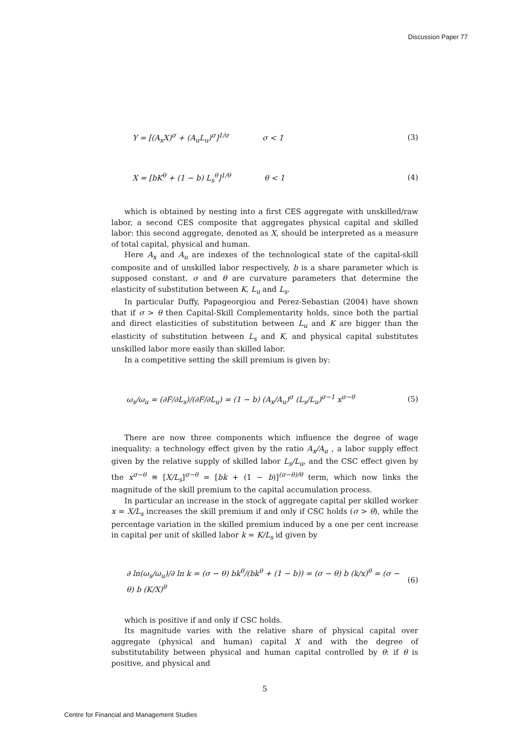Discussion Paper 77
Y = [(A<sub>x</sub>X)<sup>σ</sup> + (A<sub>u</sub>L<sub>u</sub>)<sup>σ</sup>]<sup>1/σ</sup> σ < 1 (3)
X = [bK<sup>θ</sup> + (1 − b) L<sub>s</sub><sup>θ</sup>]<sup>1/θ</sup> θ < 1 (4)
which is obtained by nesting into a first CES aggregate with unskilled/raw labor, a second CES composite that aggregates physical capital and skilled labor: this second aggregate, denoted as X, should be interpreted as a measure of total capital, physical and human.
Here A<sub>x</sub> and A<sub>u</sub> are indexes of the technological state of the capital-skill composite and of unskilled labor respectively, b is a share parameter which is supposed constant, σ and θ are curvature parameters that determine the elasticity of substitution between K, L<sub>u</sub> and L<sub>s</sub>.
In particular Duffy, Papageorgiou and Perez-Sebastian (2004) have shown that if σ > θ then Capital-Skill Complementarity holds, since both the partial and direct elasticities of substitution between L<sub>u</sub> and K are bigger than the elasticity of substitution between L<sub>s</sub> and K, and physical capital substitutes unskilled labor more easily than skilled labor.
In a competitive setting the skill premium is given by:
ω<sub>s</sub>/ω<sub>u</sub> = (∂F/∂L<sub>s</sub>)/(∂F/∂L<sub>u</sub>) = (1 − b) (A<sub>x</sub>/A<sub>u</sub>)<sup>σ</sup> (L<sub>s</sub>/L<sub>u</sub>)<sup>σ−1</sup> x<sup>σ−θ</sup> (5)
There are now three components which influence the degree of wage inequality: a technology effect given by the ratio A<sub>x</sub>/A<sub>u</sub> , a labor supply effect given by the relative supply of skilled labor L<sub>s</sub>/L<sub>u</sub>, and the CSC effect given by the x<sup>σ−θ</sup> ≡ [X/L<sub>s</sub>]<sup>σ−θ</sup> = [bk + (1 − b)]<sup>(σ−θ)/θ</sup> term, which now links the magnitude of the skill premium to the capital accumulation process.
In particular an increase in the stock of aggregate capital per skilled worker x = X/L<sub>s</sub> increases the skill premium if and only if CSC holds (σ > θ), while the percentage variation in the skilled premium induced by a one per cent increase in capital per unit of skilled labor k = K/L<sub>s</sub> id given by
∂ ln(ω<sub>s</sub>/ω<sub>u</sub>)/∂ ln k = (σ − θ) bk<sup>θ</sup>/(bk<sup>θ</sup> + (1 − b)) = (σ − θ) b (k/x)<sup>θ</sup> = (σ − θ) b (K/X)<sup>θ</sup> (6)
which is positive if and only if CSC holds.
Its magnitude varies with the relative share of physical capital over aggregate (physical and human) capital X and with the degree of substitutability between physical and human capital controlled by θ: if θ is positive, and physical and
5
Centre for Financial and Management Studies